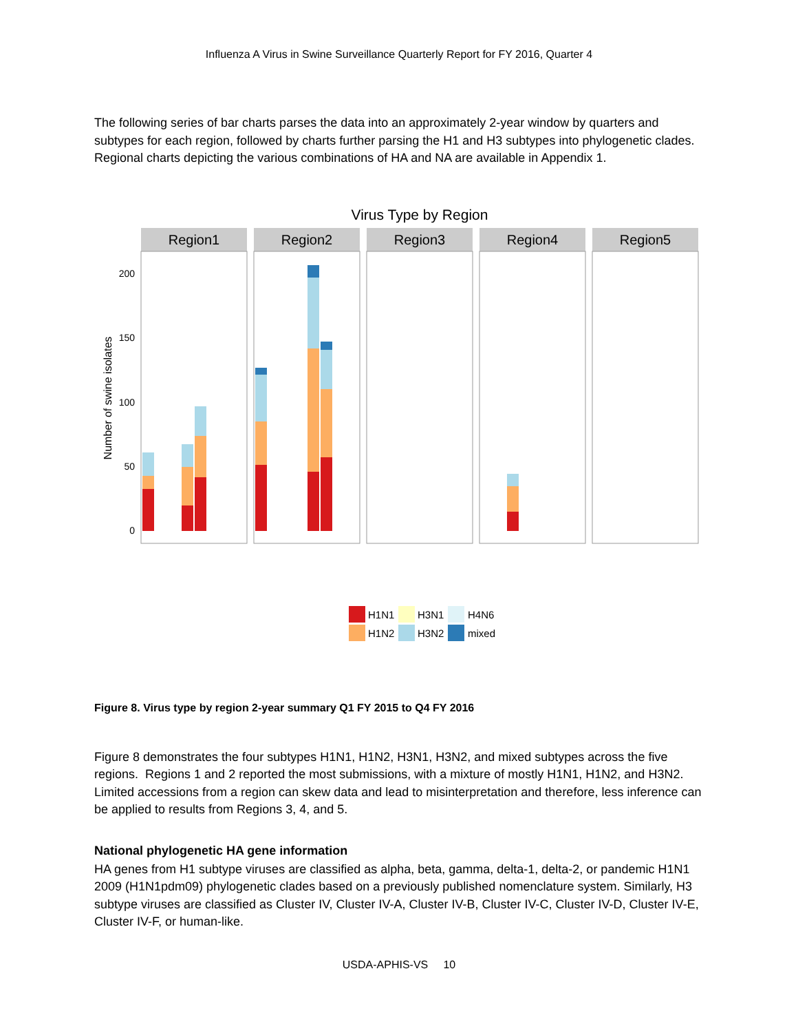Influenza A Virus in Swine Surveillance Quarterly Report for FY 2016, Quarter 4
The following series of bar charts parses the data into an approximately 2-year window by quarters and subtypes for each region, followed by charts further parsing the H1 and H3 subtypes into phylogenetic clades. Regional charts depicting the various combinations of HA and NA are available in Appendix 1.
Virus Type by Region
Region1
Region2
Region3
Region4
Region5
200
150
100
50
0
Number of swine isolates
H1N1
H3N1
H4N6
H1N2
H3N2
mixed
Figure 8. Virus type by region 2-year summary Q1 FY 2015 to Q4 FY 2016
Figure 8 demonstrates the four subtypes H1N1, H1N2, H3N1, H3N2, and mixed subtypes across the five regions. Regions 1 and 2 reported the most submissions, with a mixture of mostly H1N1, H1N2, and H3N2. Limited accessions from a region can skew data and lead to misinterpretation and therefore, less inference can be applied to results from Regions 3, 4, and 5.
National phylogenetic HA gene information
HA genes from H1 subtype viruses are classified as alpha, beta, gamma, delta-1, delta-2, or pandemic H1N1 2009 (H1N1pdm09) phylogenetic clades based on a previously published nomenclature system. Similarly, H3 subtype viruses are classified as Cluster IV, Cluster IV-A, Cluster IV-B, Cluster IV-C, Cluster IV-D, Cluster IV-E, Cluster IV-F, or human-like.
USDA-APHIS-VS 10